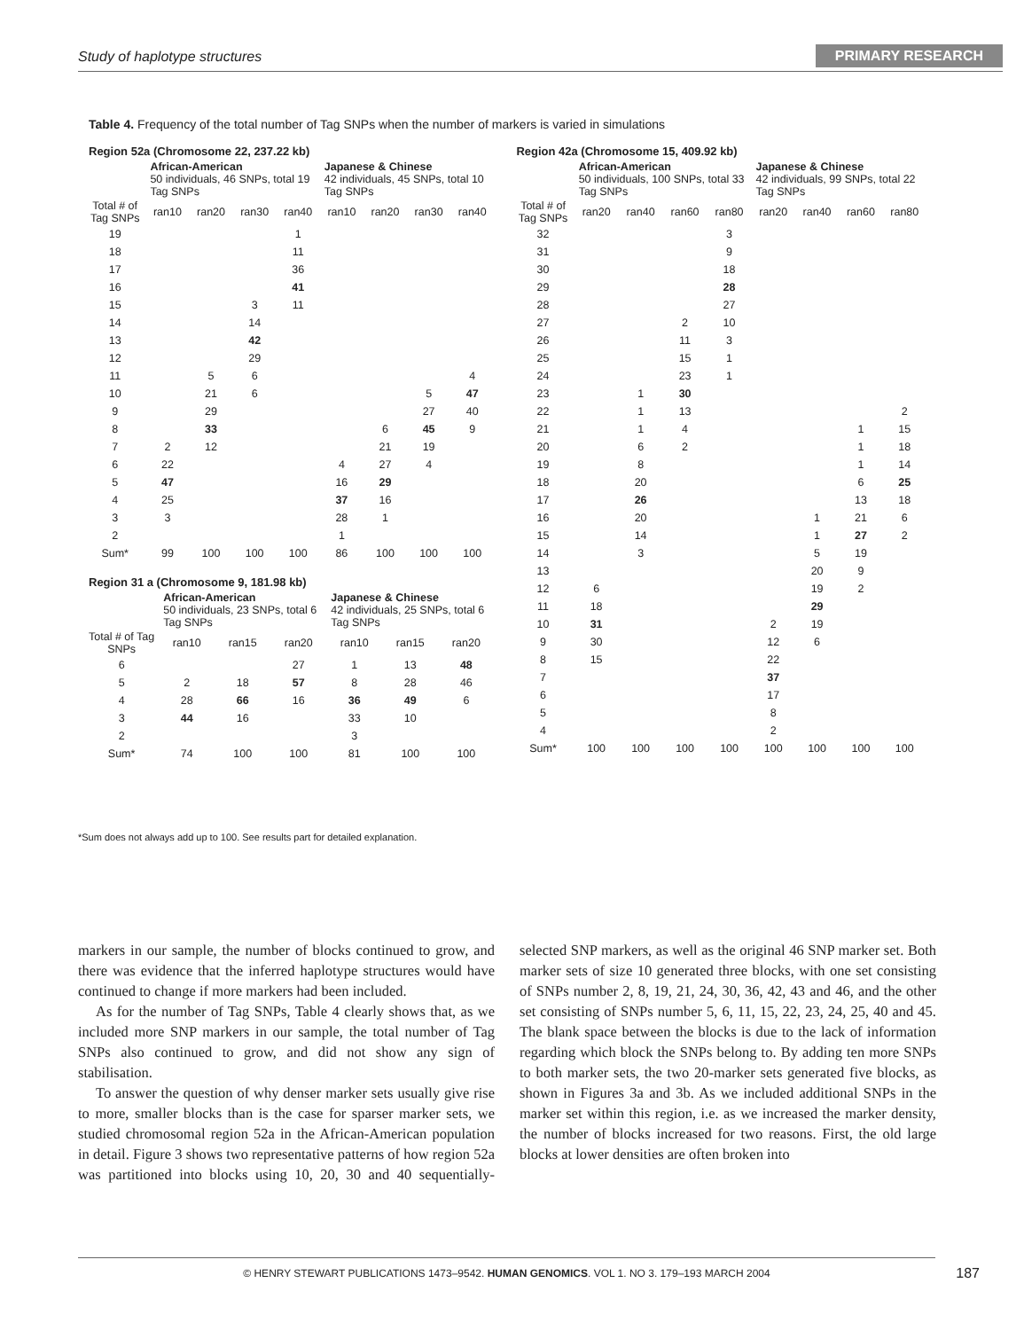Study of haplotype structures PRIMARY RESEARCH
Table 4. Frequency of the total number of Tag SNPs when the number of markers is varied in simulations
| Region 52a (Chromosome 22, 237.22 kb) | | | | | | | | |
| | African-American 50 individuals, 46 SNPs, total 19 Tag SNPs | | | | Japanese & Chinese 42 individuals, 45 SNPs, total 10 Tag SNPs | | | |
| Total # of Tag SNPs | ran10 | ran20 | ran30 | ran40 | ran10 | ran20 | ran30 | ran40 |
| 19 | | | | 1 | | | | |
| 18 | | | | 11 | | | | |
| 17 | | | | 36 | | | | |
| 16 | | | | 41 | | | | |
| 15 | | | 3 | 11 | | | | |
| 14 | | | 14 | | | | | |
| 13 | | | 42 | | | | | |
| 12 | | | 29 | | | | | |
| 11 | | 5 | 6 | | | | | 4 |
| 10 | | 21 | 6 | | | | 5 | 47 |
| 9 | | 29 | | | | | 27 | 40 |
| 8 | | 33 | | | | 6 | 45 | 9 |
| 7 | 2 | 12 | | | | 21 | 19 | |
| 6 | 22 | | | | 4 | 27 | 4 | |
| 5 | 47 | | | | 16 | 29 | | |
| 4 | 25 | | | | 37 | 16 | | |
| 3 | 3 | | | | 28 | 1 | | |
| 2 | | | | | 1 | | | |
| Sum* | 99 | 100 | 100 | 100 | 86 | 100 | 100 | 100 |
| Region 31 a (Chromosome 9, 181.98 kb) | | | | | | |
| | African-American 50 individuals, 23 SNPs, total 6 Tag SNPs | | | Japanese & Chinese 42 individuals, 25 SNPs, total 6 Tag SNPs | | |
| Total # of Tag SNPs | ran10 | ran15 | ran20 | ran10 | ran15 | ran20 |
| 6 | | | 27 | 1 | 13 | 48 |
| 5 | 2 | 18 | 57 | 8 | 28 | 46 |
| 4 | 28 | 66 | 16 | 36 | 49 | 6 |
| 3 | 44 | 16 | | 33 | 10 | |
| 2 | | | | 3 | | |
| Sum* | 74 | 100 | 100 | 81 | 100 | 100 |
| Region 42a (Chromosome 15, 409.92 kb) | | | | | | | | |
| | African-American 50 individuals, 100 SNPs, total 33 Tag SNPs | | | | Japanese & Chinese 42 individuals, 99 SNPs, total 22 Tag SNPs | | | |
| Total # of Tag SNPs | ran20 | ran40 | ran60 | ran80 | ran20 | ran40 | ran60 | ran80 |
| 32 | | | | 3 | | | | |
| 31 | | | | 9 | | | | |
| 30 | | | | 18 | | | | |
| 29 | | | | 28 | | | | |
| 28 | | | | 27 | | | | |
| 27 | | | 2 | 10 | | | | |
| 26 | | | 11 | 3 | | | | |
| 25 | | | 15 | 1 | | | | |
| 24 | | | 23 | 1 | | | | |
| 23 | | 1 | 30 | | | | | |
| 22 | | 1 | 13 | | | | | 2 |
| 21 | | 1 | 4 | | | | 1 | 15 |
| 20 | | 6 | 2 | | | | 1 | 18 |
| 19 | | 8 | | | | | 1 | 14 |
| 18 | | 20 | | | | | 6 | 25 |
| 17 | | 26 | | | | | 13 | 18 |
| 16 | | 20 | | | | 1 | 21 | 6 |
| 15 | | 14 | | | | 1 | 27 | 2 |
| 14 | | 3 | | | | 5 | 19 | |
| 13 | | | | | | 20 | 9 | |
| 12 | 6 | | | | | 19 | 2 | |
| 11 | 18 | | | | | 29 | | |
| 10 | 31 | | | | 2 | 19 | | |
| 9 | 30 | | | | 12 | 6 | | |
| 8 | 15 | | | | 22 | | | |
| 7 | | | | | 37 | | | |
| 6 | | | | | 17 | | | |
| 5 | | | | | 8 | | | |
| 4 | | | | | 2 | | | |
| Sum* | 100 | 100 | 100 | 100 | 100 | 100 | 100 | 100 |
*Sum does not always add up to 100. See results part for detailed explanation.
markers in our sample, the number of blocks continued to grow, and there was evidence that the inferred haplotype structures would have continued to change if more markers had been included.
As for the number of Tag SNPs, Table 4 clearly shows that, as we included more SNP markers in our sample, the total number of Tag SNPs also continued to grow, and did not show any sign of stabilisation.
To answer the question of why denser marker sets usually give rise to more, smaller blocks than is the case for sparser marker sets, we studied chromosomal region 52a in the African-American population in detail. Figure 3 shows two representative patterns of how region 52a was partitioned into blocks using 10, 20, 30 and 40 sequentially-selected SNP markers, as well as the original 46 SNP marker set. Both marker sets of size 10 generated three blocks, with one set consisting of SNPs number 2, 8, 19, 21, 24, 30, 36, 42, 43 and 46, and the other set consisting of SNPs number 5, 6, 11, 15, 22, 23, 24, 25, 40 and 45. The blank space between the blocks is due to the lack of information regarding which block the SNPs belong to. By adding ten more SNPs to both marker sets, the two 20-marker sets generated five blocks, as shown in Figures 3a and 3b. As we included additional SNPs in the marker set within this region, i.e. as we increased the marker density, the number of blocks increased for two reasons. First, the old large blocks at lower densities are often broken into
© HENRY STEWART PUBLICATIONS 1473–9542. HUMAN GENOMICS. VOL 1. NO 3. 179–193 MARCH 2004 187